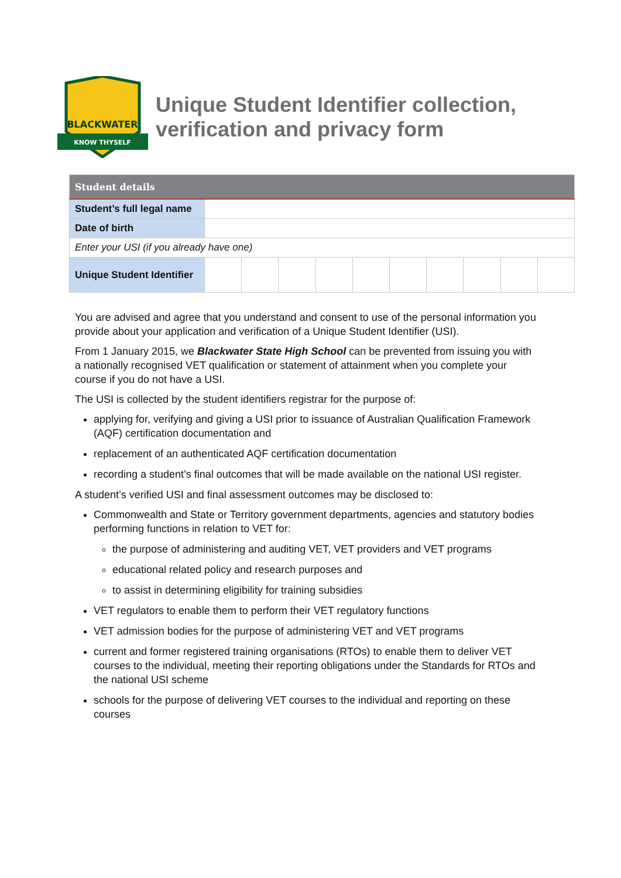KNOW THYSELF
BLACKWATER
Unique Student Identifier collection,
verification and privacy form
| Student details | | | | | | | | | | |
| --- | --- | --- | --- | --- | --- | --- | --- | --- | --- | --- |
| Student’s full legal name | | | | | | | | | | |
| Date of birth | | | | | | | | | | |
| Enter your USI (if you already have one) | | | | | | | | | | |
| Unique Student Identifier | | | | | | | | | | |
You are advised and agree that you understand and consent to use of the personal information you provide about your application and verification of a Unique Student Identifier (USI).
From 1 January 2015, we Blackwater State High School can be prevented from issuing you with a nationally recognised VET qualification or statement of attainment when you complete your course if you do not have a USI.
The USI is collected by the student identifiers registrar for the purpose of:
applying for, verifying and giving a USI prior to issuance of Australian Qualification Framework (AQF) certification documentation and
replacement of an authenticated AQF certification documentation
recording a student’s final outcomes that will be made available on the national USI register.
A student’s verified USI and final assessment outcomes may be disclosed to:
Commonwealth and State or Territory government departments, agencies and statutory bodies performing functions in relation to VET for:
the purpose of administering and auditing VET, VET providers and VET programs
educational related policy and research purposes and
to assist in determining eligibility for training subsidies
VET regulators to enable them to perform their VET regulatory functions
VET admission bodies for the purpose of administering VET and VET programs
current and former registered training organisations (RTOs) to enable them to deliver VET courses to the individual, meeting their reporting obligations under the Standards for RTOs and the national USI scheme
schools for the purpose of delivering VET courses to the individual and reporting on these courses